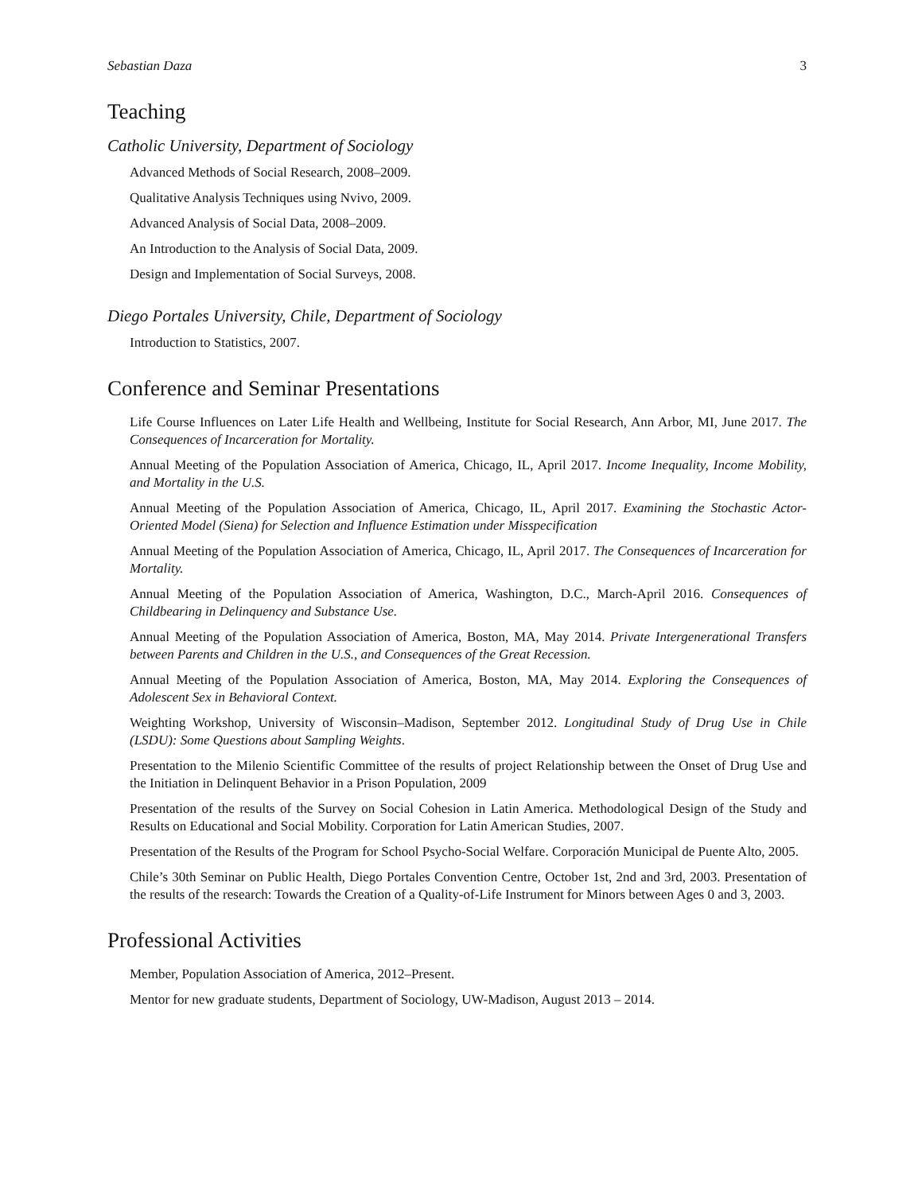Sebastian Daza 3
Teaching
Catholic University, Department of Sociology
Advanced Methods of Social Research, 2008–2009.
Qualitative Analysis Techniques using Nvivo, 2009.
Advanced Analysis of Social Data, 2008–2009.
An Introduction to the Analysis of Social Data, 2009.
Design and Implementation of Social Surveys, 2008.
Diego Portales University, Chile, Department of Sociology
Introduction to Statistics, 2007.
Conference and Seminar Presentations
Life Course Influences on Later Life Health and Wellbeing, Institute for Social Research, Ann Arbor, MI, June 2017. The Consequences of Incarceration for Mortality.
Annual Meeting of the Population Association of America, Chicago, IL, April 2017. Income Inequality, Income Mobility, and Mortality in the U.S.
Annual Meeting of the Population Association of America, Chicago, IL, April 2017. Examining the Stochastic Actor-Oriented Model (Siena) for Selection and Influence Estimation under Misspecification
Annual Meeting of the Population Association of America, Chicago, IL, April 2017. The Consequences of Incarceration for Mortality.
Annual Meeting of the Population Association of America, Washington, D.C., March-April 2016. Consequences of Childbearing in Delinquency and Substance Use.
Annual Meeting of the Population Association of America, Boston, MA, May 2014. Private Intergenerational Transfers between Parents and Children in the U.S., and Consequences of the Great Recession.
Annual Meeting of the Population Association of America, Boston, MA, May 2014. Exploring the Consequences of Adolescent Sex in Behavioral Context.
Weighting Workshop, University of Wisconsin–Madison, September 2012. Longitudinal Study of Drug Use in Chile (LSDU): Some Questions about Sampling Weights.
Presentation to the Milenio Scientific Committee of the results of project Relationship between the Onset of Drug Use and the Initiation in Delinquent Behavior in a Prison Population, 2009
Presentation of the results of the Survey on Social Cohesion in Latin America. Methodological Design of the Study and Results on Educational and Social Mobility. Corporation for Latin American Studies, 2007.
Presentation of the Results of the Program for School Psycho-Social Welfare. Corporación Municipal de Puente Alto, 2005.
Chile’s 30th Seminar on Public Health, Diego Portales Convention Centre, October 1st, 2nd and 3rd, 2003. Presentation of the results of the research: Towards the Creation of a Quality-of-Life Instrument for Minors between Ages 0 and 3, 2003.
Professional Activities
Member, Population Association of America, 2012–Present.
Mentor for new graduate students, Department of Sociology, UW-Madison, August 2013 – 2014.